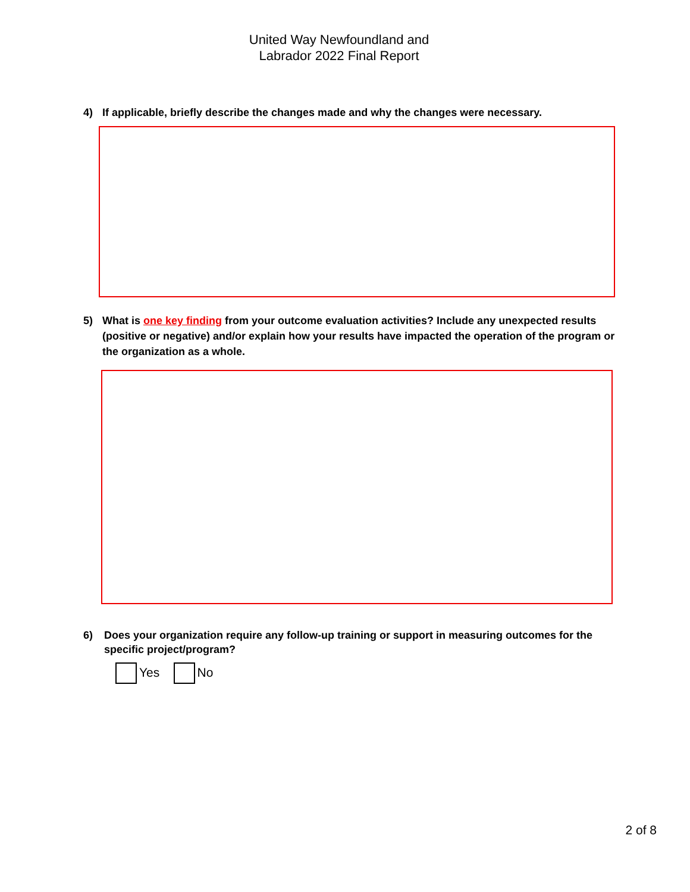United Way Newfoundland and
Labrador 2022 Final Report
4) If applicable, briefly describe the changes made and why the changes were necessary.
5) What is one key finding from your outcome evaluation activities? Include any unexpected results (positive or negative) and/or explain how your results have impacted the operation of the program or the organization as a whole.
6) Does your organization require any follow-up training or support in measuring outcomes for the specific project/program?
Yes No
2 of 8